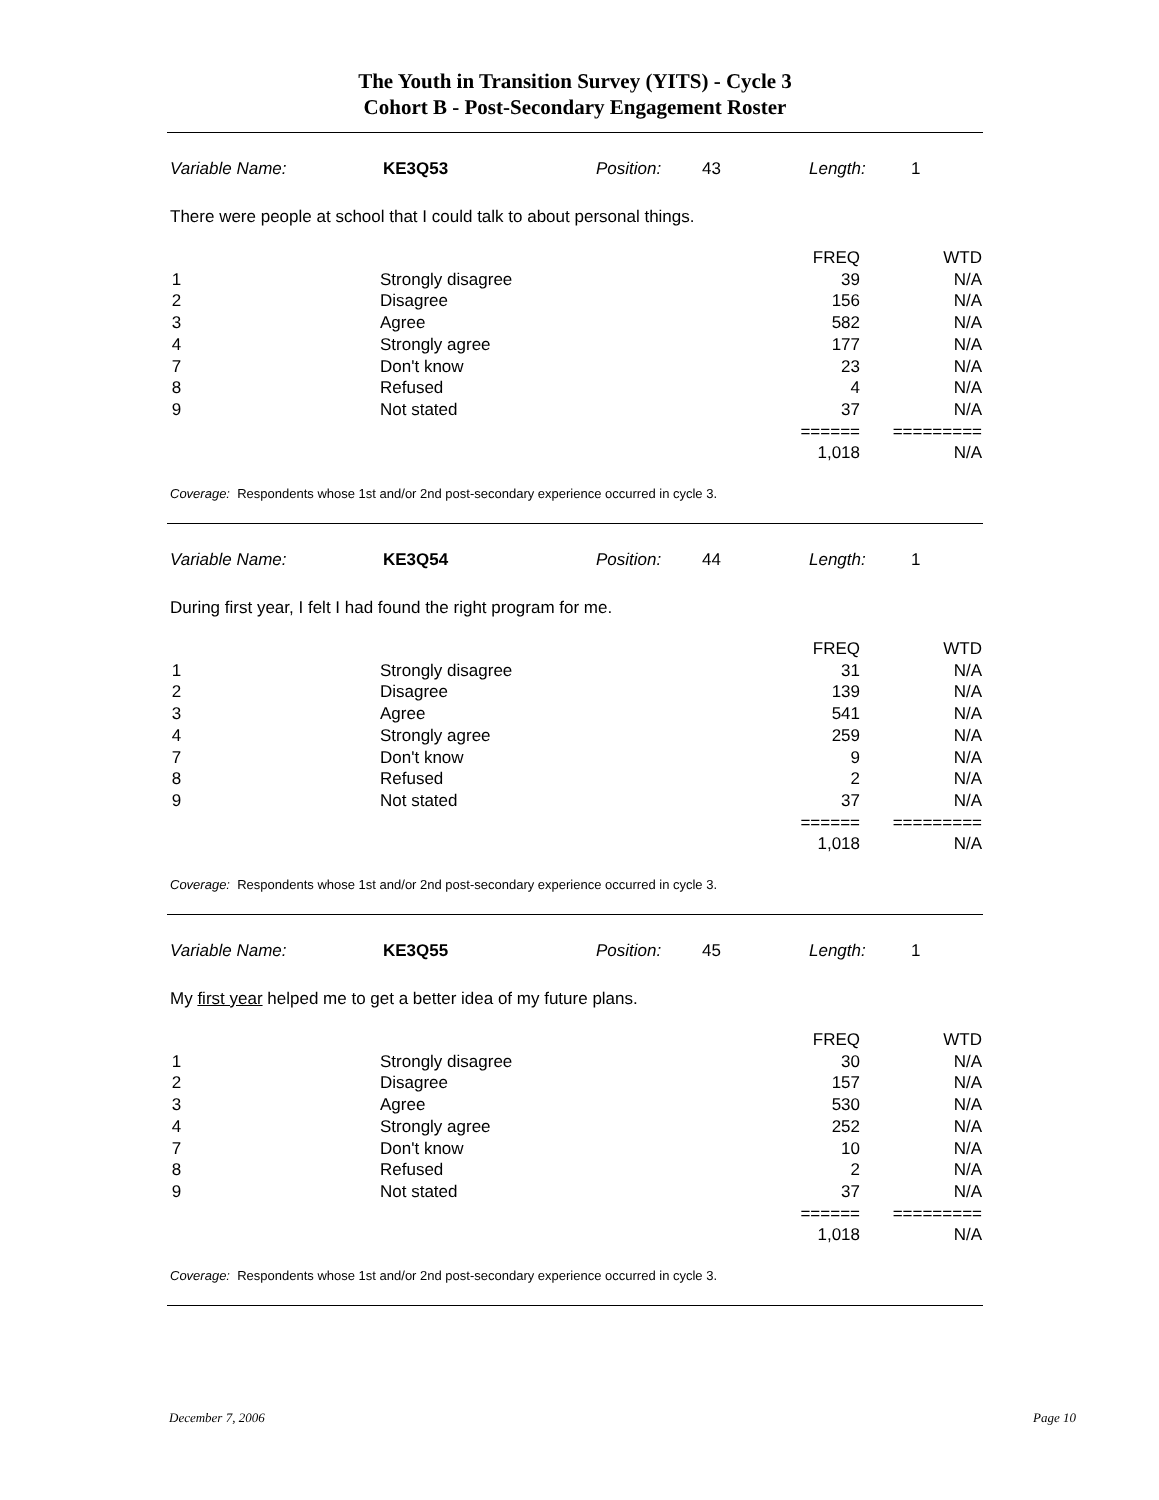The Youth in Transition Survey (YITS) - Cycle 3
Cohort B - Post-Secondary Engagement Roster
Variable Name: KE3Q53 Position: 43 Length: 1
There were people at school that I could talk to about personal things.
| | | FREQ | WTD |
| --- | --- | --- | --- |
| 1 | Strongly disagree | 39 | N/A |
| 2 | Disagree | 156 | N/A |
| 3 | Agree | 582 | N/A |
| 4 | Strongly agree | 177 | N/A |
| 7 | Don't know | 23 | N/A |
| 8 | Refused | 4 | N/A |
| 9 | Not stated | 37 | N/A |
| | | ====== | ========= |
| | | 1,018 | N/A |
Coverage: Respondents whose 1st and/or 2nd post-secondary experience occurred in cycle 3.
Variable Name: KE3Q54 Position: 44 Length: 1
During first year, I felt I had found the right program for me.
| | | FREQ | WTD |
| --- | --- | --- | --- |
| 1 | Strongly disagree | 31 | N/A |
| 2 | Disagree | 139 | N/A |
| 3 | Agree | 541 | N/A |
| 4 | Strongly agree | 259 | N/A |
| 7 | Don't know | 9 | N/A |
| 8 | Refused | 2 | N/A |
| 9 | Not stated | 37 | N/A |
| | | ====== | ========= |
| | | 1,018 | N/A |
Coverage: Respondents whose 1st and/or 2nd post-secondary experience occurred in cycle 3.
Variable Name: KE3Q55 Position: 45 Length: 1
My first year helped me to get a better idea of my future plans.
| | | FREQ | WTD |
| --- | --- | --- | --- |
| 1 | Strongly disagree | 30 | N/A |
| 2 | Disagree | 157 | N/A |
| 3 | Agree | 530 | N/A |
| 4 | Strongly agree | 252 | N/A |
| 7 | Don't know | 10 | N/A |
| 8 | Refused | 2 | N/A |
| 9 | Not stated | 37 | N/A |
| | | ====== | ========= |
| | | 1,018 | N/A |
Coverage: Respondents whose 1st and/or 2nd post-secondary experience occurred in cycle 3.
December 7, 2006 Page 10